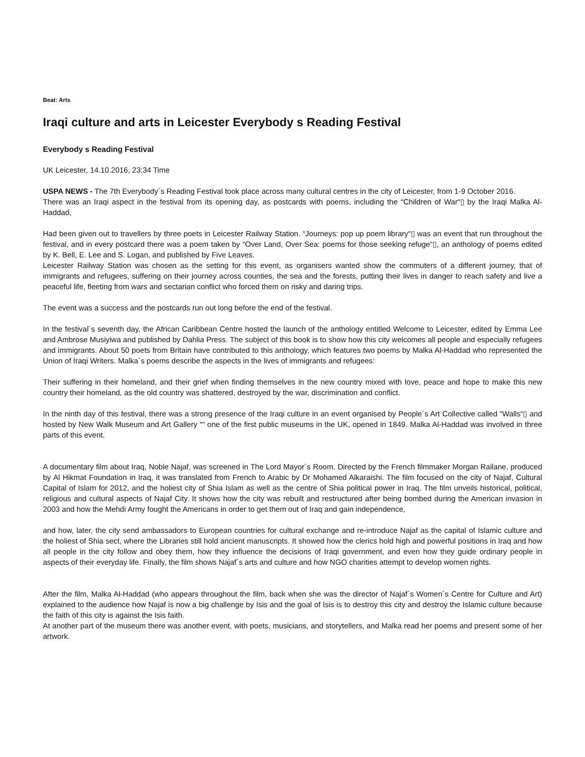Beat: Arts
Iraqi culture and arts in Leicester Everybody s Reading Festival
Everybody s Reading Festival
UK Leicester, 14.10.2016, 23:34 Time
USPA NEWS - The 7th Everybody´s Reading Festival took place across many cultural centres in the city of Leicester, from 1-9 October 2016.
There was an Iraqi aspect in the festival from its opening day, as postcards with poems, including the “Children of War“▯ by the Iraqi Malka Al-Haddad,
Had been given out to travellers by three poets in Leicester Railway Station. “Journeys: pop up poem library“▯ was an event that run throughout the festival, and in every postcard there was a poem taken by “Over Land, Over Sea: poems for those seeking refuge“▯, an anthology of poems edited by K. Bell, E. Lee and S. Logan, and published by Five Leaves.
Leicester Railway Station was chosen as the setting for this event, as organisers wanted show the commuters of a different journey, that of immigrants and refugees, suffering on their journey across counties, the sea and the forests, putting their lives in danger to reach safety and live a peaceful life, fleeting from wars and sectarian conflict who forced them on risky and daring trips.
The event was a success and the postcards run out long before the end of the festival.
In the festival´s seventh day, the African Caribbean Centre hosted the launch of the anthology entitled Welcome to Leicester, edited by Emma Lee and Ambrose Musiyiwa and published by Dahlia Press. The subject of this book is to show how this city welcomes all people and especially refugees and immigrants. About 50 poets from Britain have contributed to this anthology, which features two poems by Malka Al-Haddad who represented the Union of Iraqi Writers. Malka´s poems describe the aspects in the lives of immigrants and refugees:
Their suffering in their homeland, and their grief when finding themselves in the new country mixed with love, peace and hope to make this new country their homeland, as the old country was shattered, destroyed by the war, discrimination and conflict.
In the ninth day of this festival, there was a strong presence of the Iraqi culture in an event organised by People´s Art Collective called “Walls“▯ and hosted by New Walk Museum and Art Gallery ““ one of the first public museums in the UK, opened in 1849. Malka Al-Haddad was involved in three parts of this event.
A documentary film about Iraq, Noble Najaf, was screened in The Lord Mayor´s Room. Directed by the French filmmaker Morgan Railane, produced by Al Hikmat Foundation in Iraq, it was translated from French to Arabic by Dr Mohamed Alkaraishi. The film focused on the city of Najaf, Cultural Capital of Islam for 2012, and the holiest city of Shia Islam as well as the centre of Shia political power in Iraq. The film unveils historical, political, religious and cultural aspects of Najaf City. It shows how the city was rebuilt and restructured after being bombed during the American invasion in 2003 and how the Mehdi Army fought the Americans in order to get them out of Iraq and gain independence,
and how, later, the city send ambassadors to European countries for cultural exchange and re-introduce Najaf as the capital of Islamic culture and the holiest of Shia sect, where the Libraries still hold ancient manuscripts. It showed how the clerics hold high and powerful positions in Iraq and how all people in the city follow and obey them, how they influence the decisions of Iraqi government, and even how they guide ordinary people in aspects of their everyday life. Finally, the film shows Najaf´s arts and culture and how NGO charities attempt to develop women rights.
After the film, Malka Al-Haddad (who appears throughout the film, back when she was the director of Najaf´s Women´s Centre for Culture and Art) explained to the audience how Najaf is now a big challenge by Isis and the goal of Isis is to destroy this city and destroy the Islamic culture because the faith of this city is against the Isis faith.
At another part of the museum there was another event, with poets, musicians, and storytellers, and Malka read her poems and present some of her artwork.